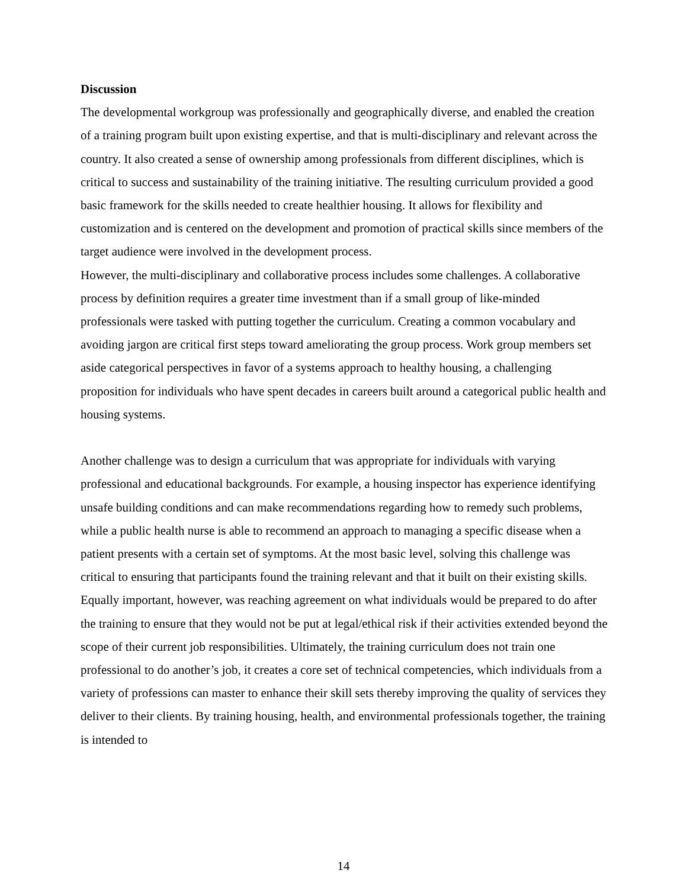Discussion
The developmental workgroup was professionally and geographically diverse, and enabled the creation of a training program built upon existing expertise, and that is multi-disciplinary and relevant across the country. It also created a sense of ownership among professionals from different disciplines, which is critical to success and sustainability of the training initiative. The resulting curriculum provided a good basic framework for the skills needed to create healthier housing. It allows for flexibility and customization and is centered on the development and promotion of practical skills since members of the target audience were involved in the development process.
However, the multi-disciplinary and collaborative process includes some challenges. A collaborative process by definition requires a greater time investment than if a small group of like-minded professionals were tasked with putting together the curriculum. Creating a common vocabulary and avoiding jargon are critical first steps toward ameliorating the group process. Work group members set aside categorical perspectives in favor of a systems approach to healthy housing, a challenging proposition for individuals who have spent decades in careers built around a categorical public health and housing systems.
Another challenge was to design a curriculum that was appropriate for individuals with varying professional and educational backgrounds. For example, a housing inspector has experience identifying unsafe building conditions and can make recommendations regarding how to remedy such problems, while a public health nurse is able to recommend an approach to managing a specific disease when a patient presents with a certain set of symptoms. At the most basic level, solving this challenge was critical to ensuring that participants found the training relevant and that it built on their existing skills. Equally important, however, was reaching agreement on what individuals would be prepared to do after the training to ensure that they would not be put at legal/ethical risk if their activities extended beyond the scope of their current job responsibilities. Ultimately, the training curriculum does not train one professional to do another’s job, it creates a core set of technical competencies, which individuals from a variety of professions can master to enhance their skill sets thereby improving the quality of services they deliver to their clients. By training housing, health, and environmental professionals together, the training is intended to
14